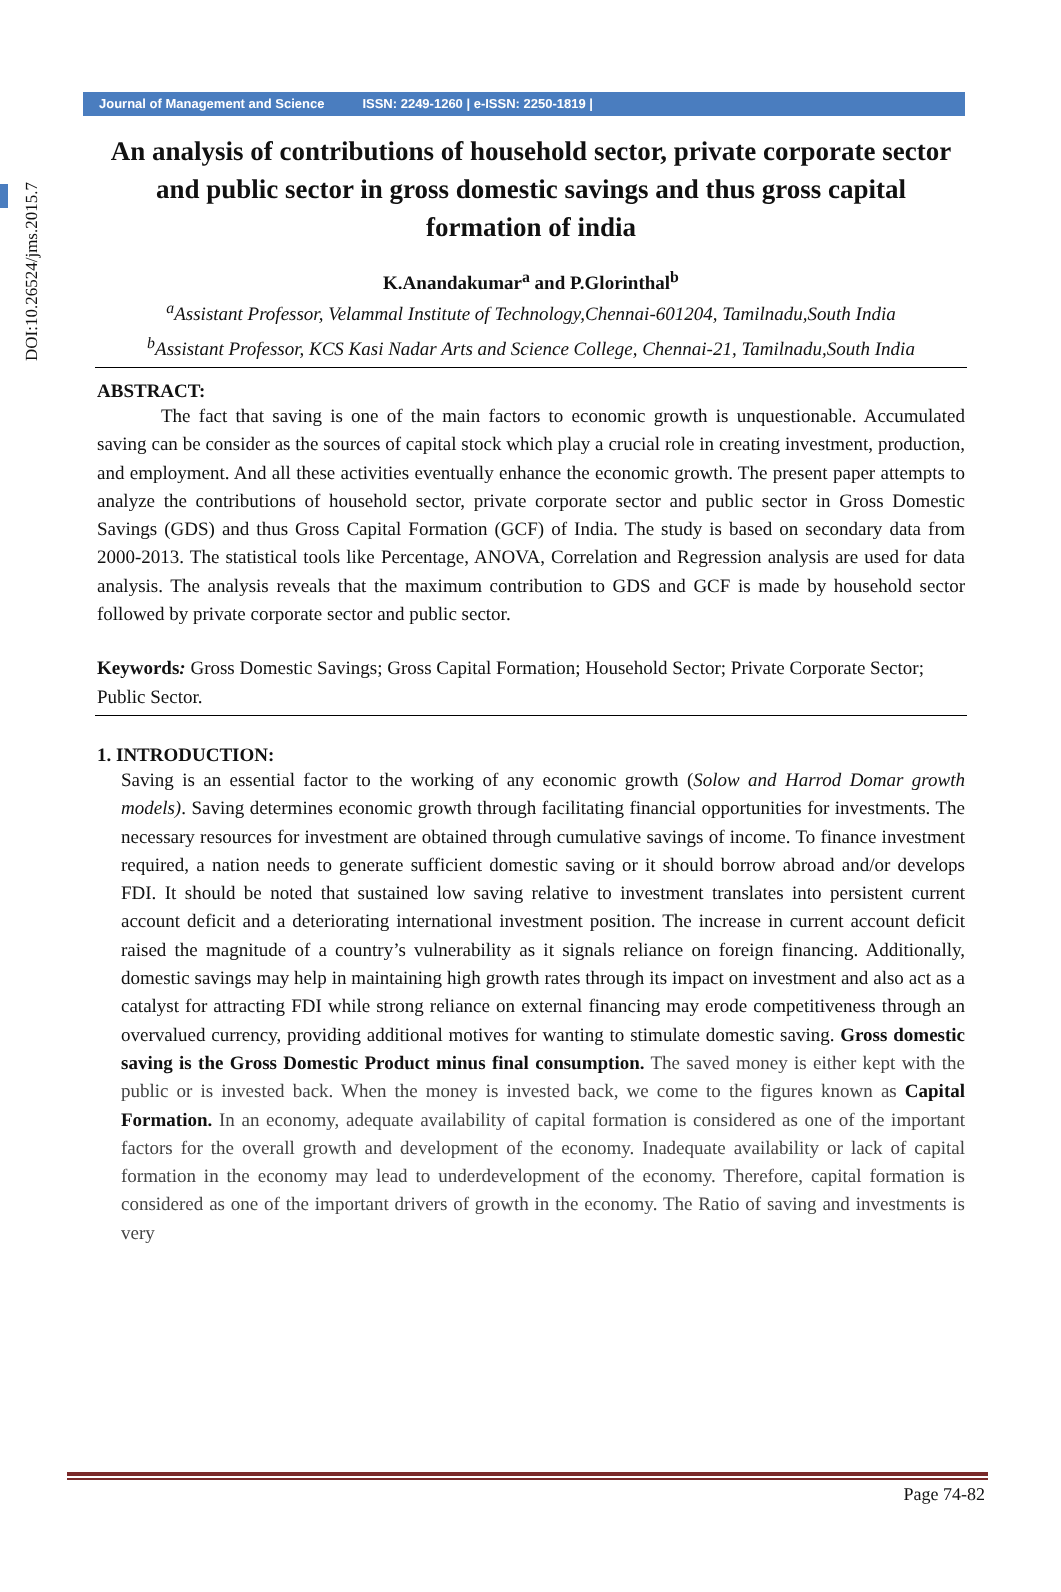DOI:10.26524/jms.2015.7
Journal of Management and Science ISSN: 2249-1260 | e-ISSN: 2250-1819 |
An analysis of contributions of household sector, private corporate sector and public sector in gross domestic savings and thus gross capital formation of india
K.Anandakumar<sup>a</sup> and P.Glorinthal<sup>b</sup>
<sup>a</sup> Assistant Professor, Velammal Institute of Technology,Chennai-601204, Tamilnadu,South India
<sup>b</sup> Assistant Professor, KCS Kasi Nadar Arts and Science College, Chennai-21, Tamilnadu,South India
ABSTRACT:
The fact that saving is one of the main factors to economic growth is unquestionable. Accumulated saving can be consider as the sources of capital stock which play a crucial role in creating investment, production, and employment. And all these activities eventually enhance the economic growth. The present paper attempts to analyze the contributions of household sector, private corporate sector and public sector in Gross Domestic Savings (GDS) and thus Gross Capital Formation (GCF) of India. The study is based on secondary data from 2000-2013. The statistical tools like Percentage, ANOVA, Correlation and Regression analysis are used for data analysis. The analysis reveals that the maximum contribution to GDS and GCF is made by household sector followed by private corporate sector and public sector.
Keywords: Gross Domestic Savings; Gross Capital Formation; Household Sector; Private Corporate Sector; Public Sector.
1. INTRODUCTION:
Saving is an essential factor to the working of any economic growth (Solow and Harrod Domar growth models). Saving determines economic growth through facilitating financial opportunities for investments. The necessary resources for investment are obtained through cumulative savings of income. To finance investment required, a nation needs to generate sufficient domestic saving or it should borrow abroad and/or develops FDI. It should be noted that sustained low saving relative to investment translates into persistent current account deficit and a deteriorating international investment position. The increase in current account deficit raised the magnitude of a country’s vulnerability as it signals reliance on foreign financing. Additionally, domestic savings may help in maintaining high growth rates through its impact on investment and also act as a catalyst for attracting FDI while strong reliance on external financing may erode competitiveness through an overvalued currency, providing additional motives for wanting to stimulate domestic saving. Gross domestic saving is the Gross Domestic Product minus final consumption. The saved money is either kept with the public or is invested back. When the money is invested back, we come to the figures known as Capital Formation. In an economy, adequate availability of capital formation is considered as one of the important factors for the overall growth and development of the economy. Inadequate availability or lack of capital formation in the economy may lead to underdevelopment of the economy. Therefore, capital formation is considered as one of the important drivers of growth in the economy. The Ratio of saving and investments is very
Page 74-82